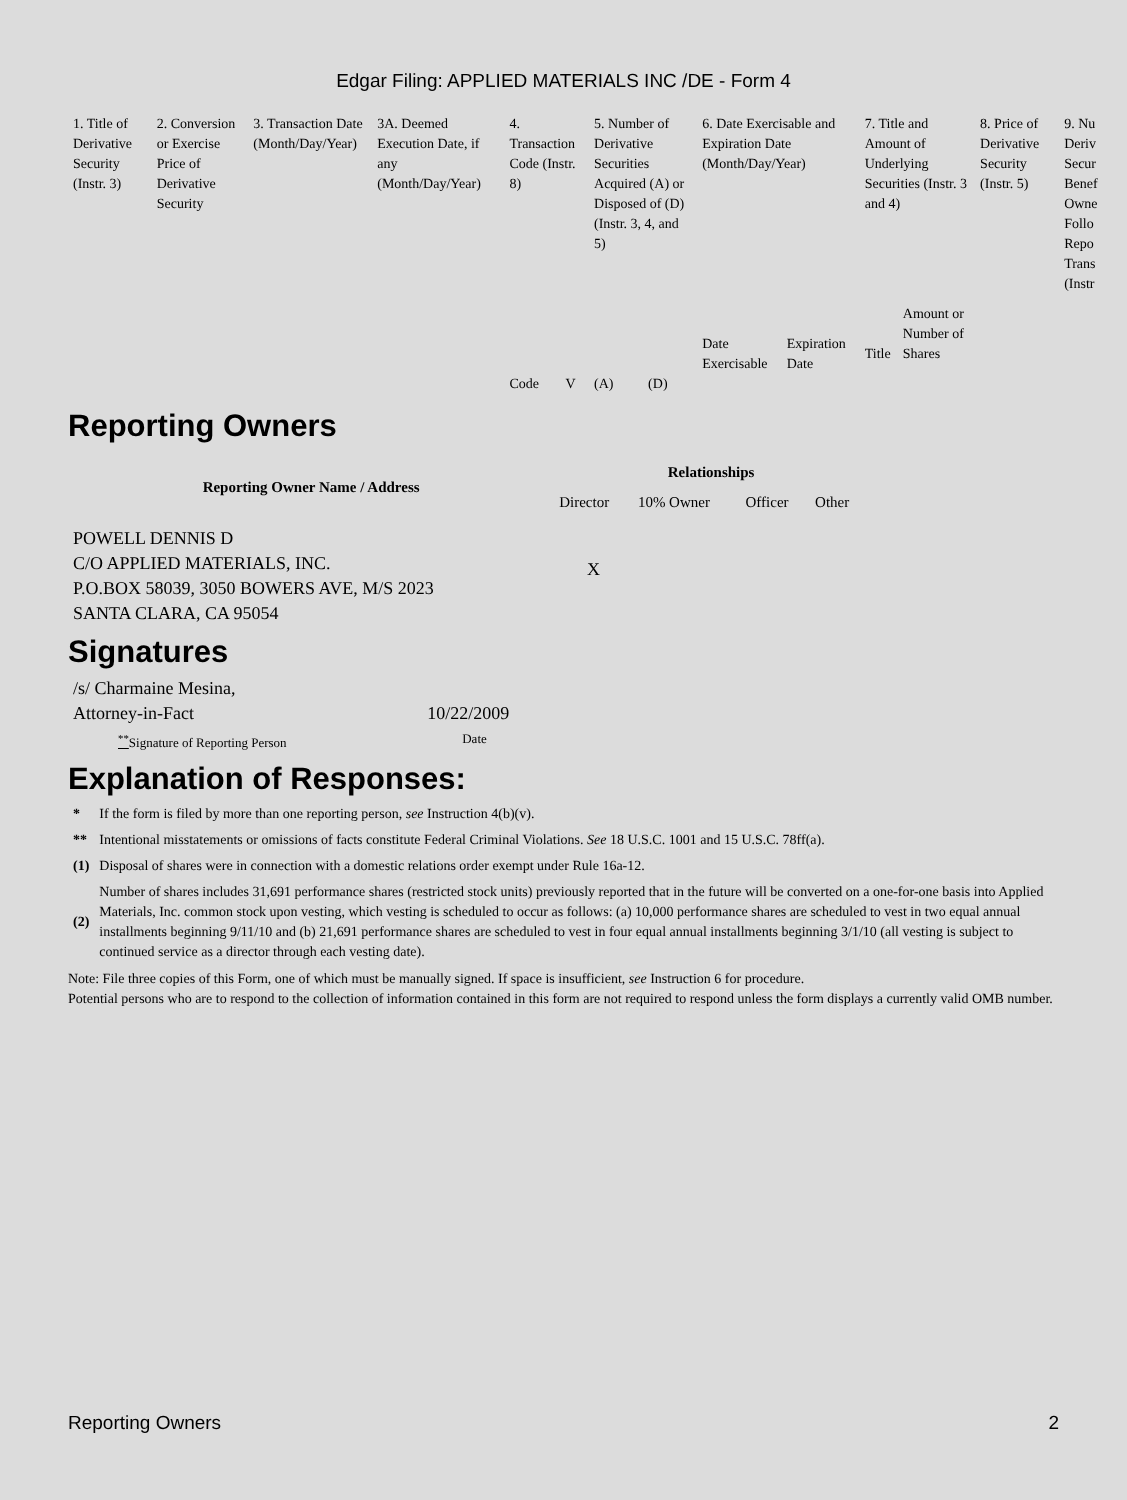Edgar Filing: APPLIED MATERIALS INC /DE - Form 4
| 1. Title of Derivative Security (Instr. 3) | 2. Conversion or Exercise Price of Derivative Security | 3. Transaction Date (Month/Day/Year) | 3A. Deemed Execution Date, if any (Month/Day/Year) | 4. Transaction Code (Instr. 8) | | 5. Number of Derivative Securities Acquired (A) or Disposed of (D) (Instr. 3, 4, and 5) | | 6. Date Exercisable and Expiration Date (Month/Day/Year) | | 7. Title and Amount of Underlying Securities (Instr. 3 and 4) | | 8. Price of Derivative Security (Instr. 5) | 9. Nu Deriv Secur Benef Owne Follo Repo Trans (Instr |
| --- | --- | --- | --- | --- | --- | --- | --- | --- | --- | --- | --- | --- | --- |
| | | | | Code | V | (A) | (D) | Date Exercisable | Expiration Date | Title | Amount or Number of Shares | | |
Reporting Owners
| Reporting Owner Name / Address | Relationships | | | |
| --- | --- | --- | --- | --- |
| | Director | 10% Owner | Officer | Other |
| POWELL DENNIS D C/O APPLIED MATERIALS, INC. P.O.BOX 58039, 3050 BOWERS AVE, M/S 2023 SANTA CLARA, CA 95054 | X | | | |
Signatures
| /s/ Charmaine Mesina, Attorney-in-Fact | 10/22/2009 |
| <sup>**</sup> Signature of Reporting Person | Date |
Explanation of Responses:
| * | If the form is filed by more than one reporting person, see Instruction 4(b)(v). |
| ** | Intentional misstatements or omissions of facts constitute Federal Criminal Violations. See 18 U.S.C. 1001 and 15 U.S.C. 78ff(a). |
| (1) | Disposal of shares were in connection with a domestic relations order exempt under Rule 16a-12. |
| (2) | Number of shares includes 31,691 performance shares (restricted stock units) previously reported that in the future will be converted on a one-for-one basis into Applied Materials, Inc. common stock upon vesting, which vesting is scheduled to occur as follows: (a) 10,000 performance shares are scheduled to vest in two equal annual installments beginning 9/11/10 and (b) 21,691 performance shares are scheduled to vest in four equal annual installments beginning 3/1/10 (all vesting is subject to continued service as a director through each vesting date). |
Note: File three copies of this Form, one of which must be manually signed. If space is insufficient, see Instruction 6 for procedure.
Potential persons who are to respond to the collection of information contained in this form are not required to respond unless the form displays a currently valid OMB number.
Reporting Owners 2